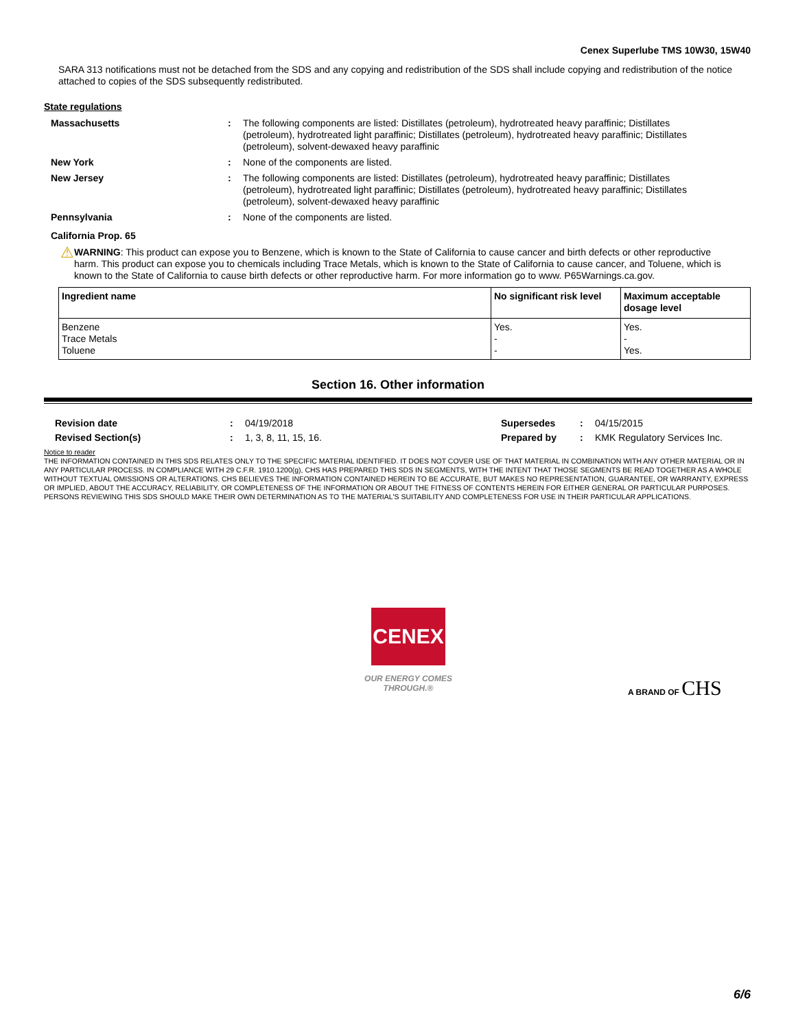Cenex Superlube TMS 10W30, 15W40
SARA 313 notifications must not be detached from the SDS and any copying and redistribution of the SDS shall include copying and redistribution of the notice attached to copies of the SDS subsequently redistributed.
State regulations
Massachusetts :
The following components are listed: Distillates (petroleum), hydrotreated heavy paraffinic; Distillates (petroleum), hydrotreated light paraffinic; Distillates (petroleum), hydrotreated heavy paraffinic; Distillates (petroleum), solvent-dewaxed heavy paraffinic
New York :
None of the components are listed.
New Jersey :
The following components are listed: Distillates (petroleum), hydrotreated heavy paraffinic; Distillates (petroleum), hydrotreated light paraffinic; Distillates (petroleum), hydrotreated heavy paraffinic; Distillates (petroleum), solvent-dewaxed heavy paraffinic
Pennsylvania :
None of the components are listed.
California Prop. 65
⚠
WARNING: This product can expose you to Benzene, which is known to the State of California to cause cancer and birth defects or other reproductive harm. This product can expose you to chemicals including Trace Metals, which is known to the State of California to cause cancer, and Toluene, which is known to the State of California to cause birth defects or other reproductive harm. For more information go to www. P65Warnings.ca.gov.
| Ingredient name | No significant risk level | Maximum acceptable dosage level |
| --- | --- | --- |
| Benzene Trace Metals Toluene | Yes. - - | Yes. - Yes. |
Section 16. Other information
Revision date : 04/19/2018
Revised Section(s) : 1, 3, 8, 11, 15, 16.
Supersedes : 04/15/2015
Prepared by : KMK Regulatory Services Inc.
Notice to reader
THE INFORMATION CONTAINED IN THIS SDS RELATES ONLY TO THE SPECIFIC MATERIAL IDENTIFIED. IT DOES NOT COVER USE OF THAT MATERIAL IN COMBINATION WITH ANY OTHER MATERIAL OR IN ANY PARTICULAR PROCESS. IN COMPLIANCE WITH 29 C.F.R. 1910.1200(g), CHS HAS PREPARED THIS SDS IN SEGMENTS, WITH THE INTENT THAT THOSE SEGMENTS BE READ TOGETHER AS A WHOLE WITHOUT TEXTUAL OMISSIONS OR ALTERATIONS. CHS BELIEVES THE INFORMATION CONTAINED HEREIN TO BE ACCURATE, BUT MAKES NO REPRESENTATION, GUARANTEE, OR WARRANTY, EXPRESS OR IMPLIED, ABOUT THE ACCURACY, RELIABILITY, OR COMPLETENESS OF THE INFORMATION OR ABOUT THE FITNESS OF CONTENTS HEREIN FOR EITHER GENERAL OR PARTICULAR PURPOSES. PERSONS REVIEWING THIS SDS SHOULD MAKE THEIR OWN DETERMINATION AS TO THE MATERIAL'S SUITABILITY AND COMPLETENESS FOR USE IN THEIR PARTICULAR APPLICATIONS.
CENEX
OUR ENERGY COMES THROUGH.®
A BRAND OF CHS
6/6